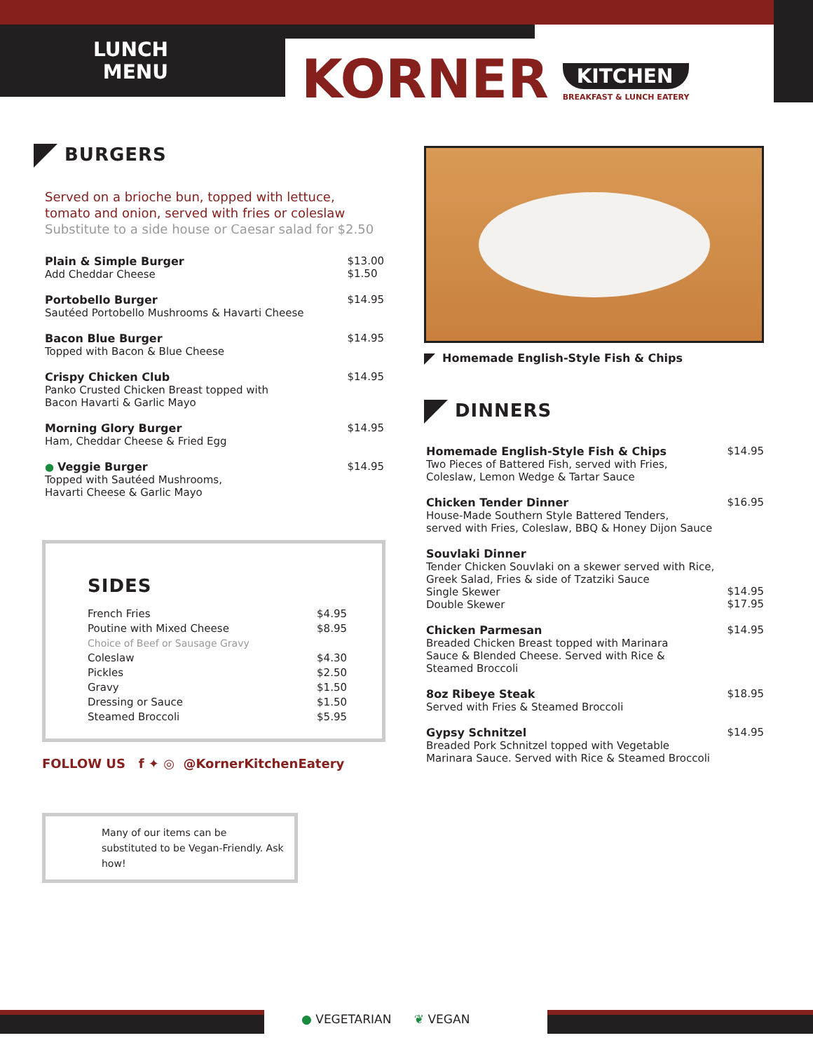LUNCH
MENU
KORNER
KITCHEN
BREAKFAST & LUNCH EATERY
BURGERS
Served on a brioche bun, topped with lettuce,
tomato and onion, served with fries or coleslaw
Substitute to a side house or Caesar salad for $2.50
Plain & Simple Burger
Add Cheddar Cheese
$13.00
$1.50
Portobello Burger
Sautéed Portobello Mushrooms & Havarti Cheese
$14.95
Bacon Blue Burger
Topped with Bacon & Blue Cheese
$14.95
Crispy Chicken Club
Panko Crusted Chicken Breast topped with
Bacon Havarti & Garlic Mayo
$14.95
Morning Glory Burger
Ham, Cheddar Cheese & Fried Egg
$14.95
● Veggie Burger
Topped with Sautéed Mushrooms,
Havarti Cheese & Garlic Mayo
$14.95
SIDES
French Fries
Poutine with Mixed Cheese
Choice of Beef or Sausage Gravy
Coleslaw
Pickles
Gravy
Dressing or Sauce
Steamed Broccoli
$4.95
$8.95
$4.30
$2.50
$1.50
$1.50
$5.95
FOLLOW US f ✦ ◎ @KornerKitchenEatery
Many of our items can be substituted to be Vegan-Friendly. Ask how!
Homemade English-Style Fish & Chips
DINNERS
Homemade English-Style Fish & Chips
Two Pieces of Battered Fish, served with Fries,
Coleslaw, Lemon Wedge & Tartar Sauce
$14.95
Chicken Tender Dinner
House-Made Southern Style Battered Tenders,
served with Fries, Coleslaw, BBQ & Honey Dijon Sauce
$16.95
Souvlaki Dinner
Tender Chicken Souvlaki on a skewer served with Rice,
Greek Salad, Fries & side of Tzatziki Sauce
Single Skewer
Double Skewer
$14.95
$17.95
Chicken Parmesan
Breaded Chicken Breast topped with Marinara
Sauce & Blended Cheese. Served with Rice &
Steamed Broccoli
$14.95
8oz Ribeye Steak
Served with Fries & Steamed Broccoli
$18.95
Gypsy Schnitzel
Breaded Pork Schnitzel topped with Vegetable
Marinara Sauce. Served with Rice & Steamed Broccoli
$14.95
● VEGETARIAN ❦ VEGAN